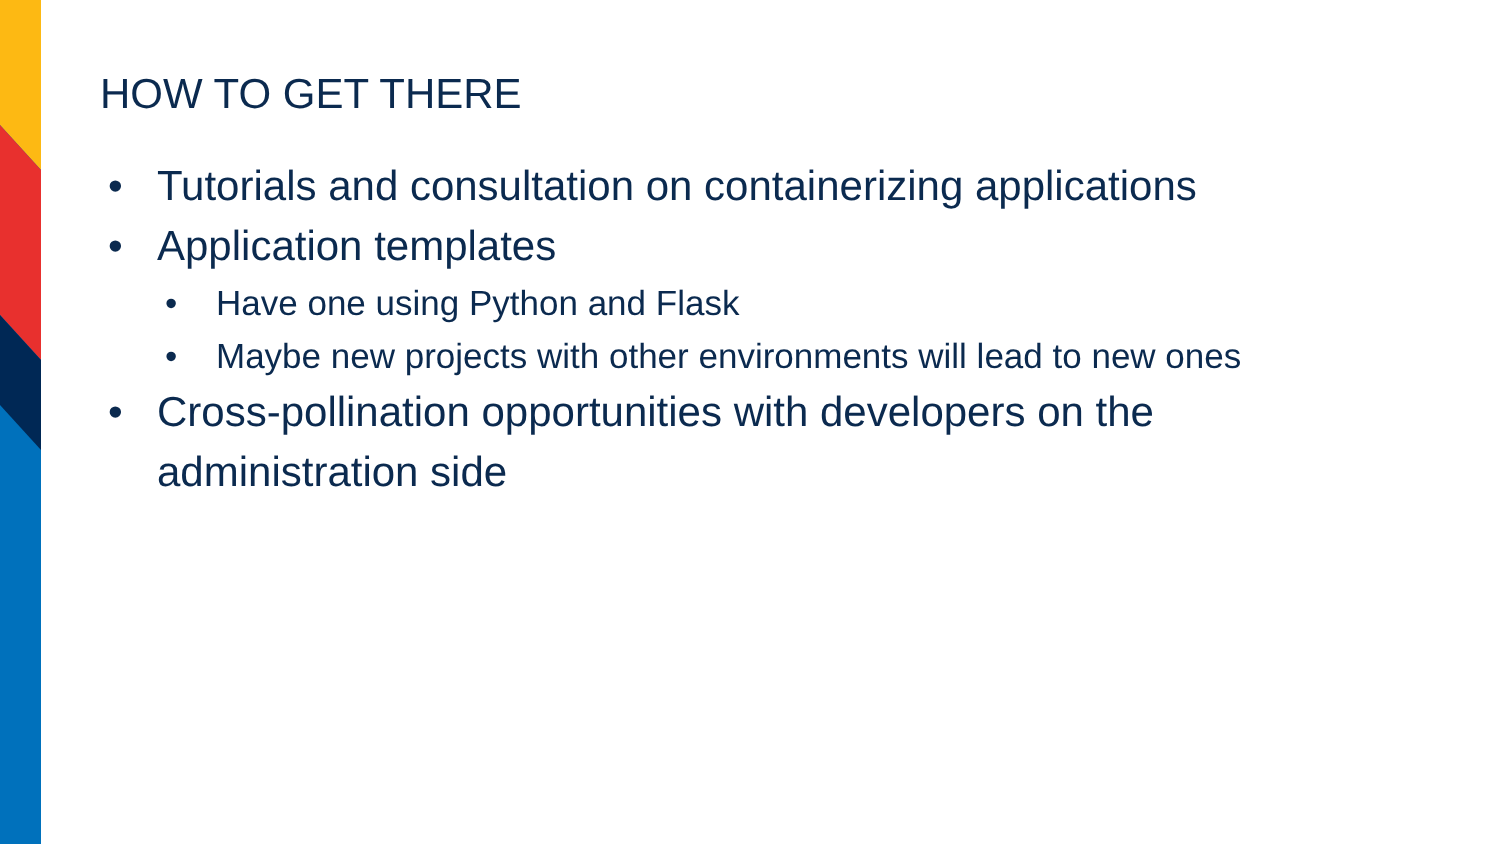HOW TO GET THERE
• Tutorials and consultation on containerizing applications
• Application templates
• Have one using Python and Flask
• Maybe new projects with other environments will lead to new ones
• Cross-pollination opportunities with developers on the administration side